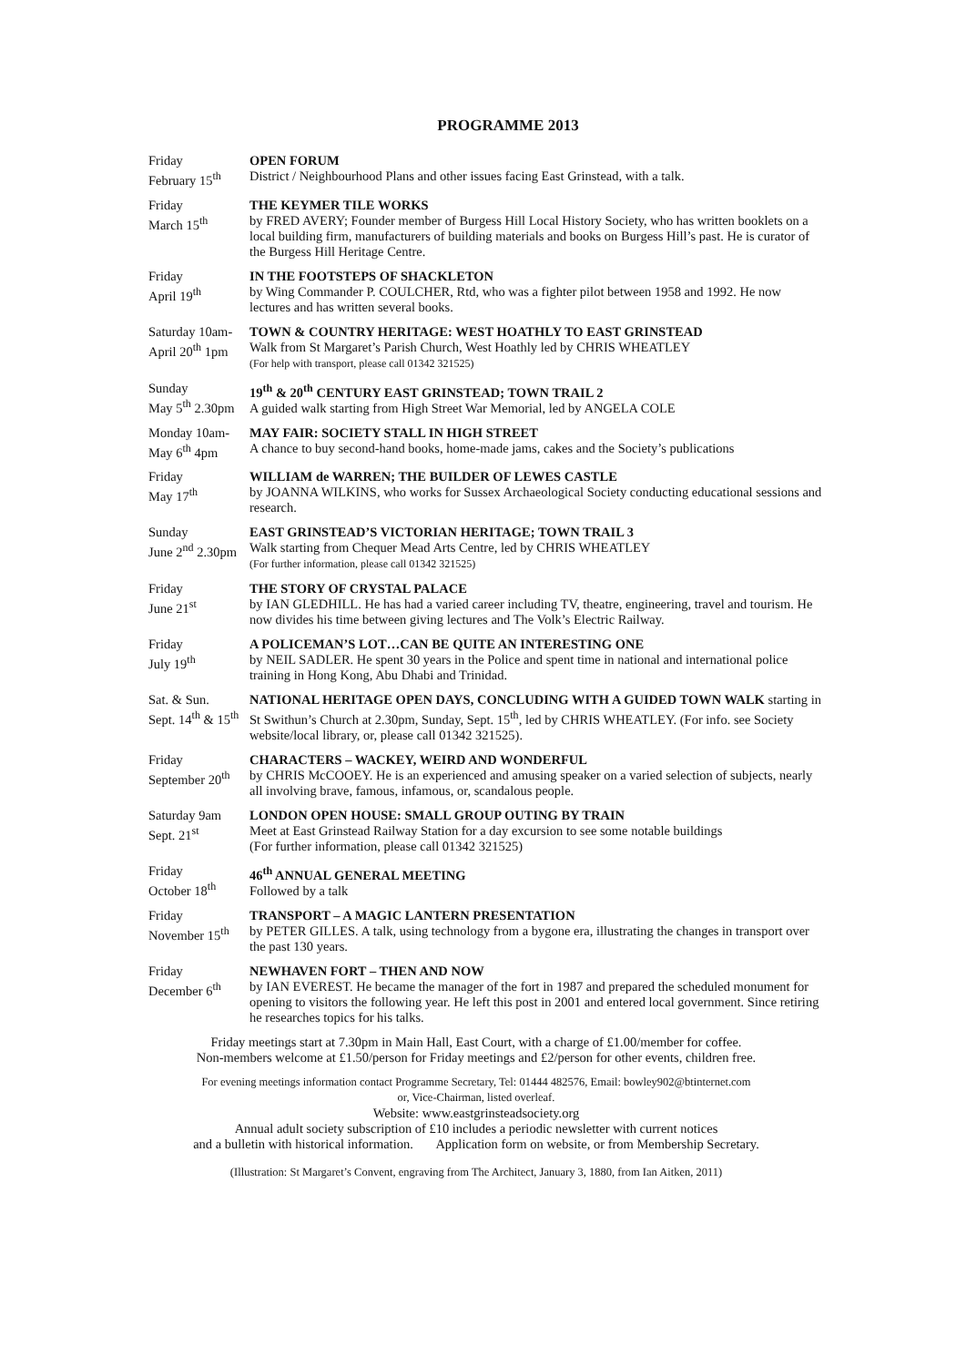PROGRAMME 2013
| Friday February 15<sup>th</sup> | OPEN FORUM District / Neighbourhood Plans and other issues facing East Grinstead, with a talk. |
| Friday March 15<sup>th</sup> | THE KEYMER TILE WORKS by FRED AVERY; Founder member of Burgess Hill Local History Society, who has written booklets on a local building firm, manufacturers of building materials and books on Burgess Hill’s past. He is curator of the Burgess Hill Heritage Centre. |
| Friday April 19<sup>th</sup> | IN THE FOOTSTEPS OF SHACKLETON by Wing Commander P. COULCHER, Rtd, who was a fighter pilot between 1958 and 1992. He now lectures and has written several books. |
| Saturday 10am- April 20<sup>th</sup> 1pm | TOWN & COUNTRY HERITAGE: WEST HOATHLY TO EAST GRINSTEAD Walk from St Margaret’s Parish Church, West Hoathly led by CHRIS WHEATLEY (For help with transport, please call 01342 321525) |
| Sunday May 5<sup>th</sup> 2.30pm | 19<sup>th</sup> & 20<sup>th</sup> CENTURY EAST GRINSTEAD; TOWN TRAIL 2 A guided walk starting from High Street War Memorial, led by ANGELA COLE |
| Monday 10am- May 6<sup>th</sup> 4pm | MAY FAIR: SOCIETY STALL IN HIGH STREET A chance to buy second-hand books, home-made jams, cakes and the Society’s publications |
| Friday May 17<sup>th</sup> | WILLIAM de WARREN; THE BUILDER OF LEWES CASTLE by JOANNA WILKINS, who works for Sussex Archaeological Society conducting educational sessions and research. |
| Sunday June 2<sup>nd</sup> 2.30pm | EAST GRINSTEAD’S VICTORIAN HERITAGE; TOWN TRAIL 3 Walk starting from Chequer Mead Arts Centre, led by CHRIS WHEATLEY (For further information, please call 01342 321525) |
| Friday June 21<sup>st</sup> | THE STORY OF CRYSTAL PALACE by IAN GLEDHILL. He has had a varied career including TV, theatre, engineering, travel and tourism. He now divides his time between giving lectures and The Volk’s Electric Railway. |
| Friday July 19<sup>th</sup> | A POLICEMAN’S LOT…CAN BE QUITE AN INTERESTING ONE by NEIL SADLER. He spent 30 years in the Police and spent time in national and international police training in Hong Kong, Abu Dhabi and Trinidad. |
| Sat. & Sun. Sept. 14<sup>th</sup> & 15<sup>th</sup> | NATIONAL HERITAGE OPEN DAYS, CONCLUDING WITH A GUIDED TOWN WALK starting in St Swithun’s Church at 2.30pm, Sunday, Sept. 15<sup>th</sup>, led by CHRIS WHEATLEY. (For info. see Society website/local library, or, please call 01342 321525). |
| Friday September 20<sup>th</sup> | CHARACTERS – WACKEY, WEIRD AND WONDERFUL by CHRIS McCOOEY. He is an experienced and amusing speaker on a varied selection of subjects, nearly all involving brave, famous, infamous, or, scandalous people. |
| Saturday 9am Sept. 21<sup>st</sup> | LONDON OPEN HOUSE: SMALL GROUP OUTING BY TRAIN Meet at East Grinstead Railway Station for a day excursion to see some notable buildings (For further information, please call 01342 321525) |
| Friday October 18<sup>th</sup> | 46<sup>th</sup> ANNUAL GENERAL MEETING Followed by a talk |
| Friday November 15<sup>th</sup> | TRANSPORT – A MAGIC LANTERN PRESENTATION by PETER GILLES. A talk, using technology from a bygone era, illustrating the changes in transport over the past 130 years. |
| Friday December 6<sup>th</sup> | NEWHAVEN FORT – THEN AND NOW by IAN EVEREST. He became the manager of the fort in 1987 and prepared the scheduled monument for opening to visitors the following year. He left this post in 2001 and entered local government. Since retiring he researches topics for his talks. |
Friday meetings start at 7.30pm in Main Hall, East Court, with a charge of £1.00/member for coffee.
Non-members welcome at £1.50/person for Friday meetings and £2/person for other events, children free.
For evening meetings information contact Programme Secretary, Tel: 01444 482576, Email: bowley902@btinternet.com
or, Vice-Chairman, listed overleaf.
Website: www.eastgrinsteadsociety.org
Annual adult society subscription of £10 includes a periodic newsletter with current notices
and a bulletin with historical information. Application form on website, or from Membership Secretary.
(Illustration: St Margaret’s Convent, engraving from The Architect, January 3, 1880, from Ian Aitken, 2011)